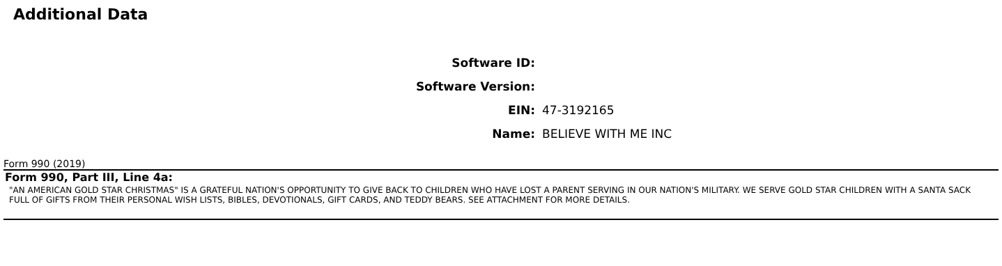Additional Data
| Software ID: | |
| Software Version: | |
| EIN: | 47-3192165 |
| Name: | BELIEVE WITH ME INC |
Form 990 (2019)
Form 990, Part III, Line 4a:
"AN AMERICAN GOLD STAR CHRISTMAS" IS A GRATEFUL NATION'S OPPORTUNITY TO GIVE BACK TO CHILDREN WHO HAVE LOST A PARENT SERVING IN OUR NATION'S MILITARY. WE SERVE GOLD STAR CHILDREN WITH A SANTA SACK FULL OF GIFTS FROM THEIR PERSONAL WISH LISTS, BIBLES, DEVOTIONALS, GIFT CARDS, AND TEDDY BEARS. SEE ATTACHMENT FOR MORE DETAILS.